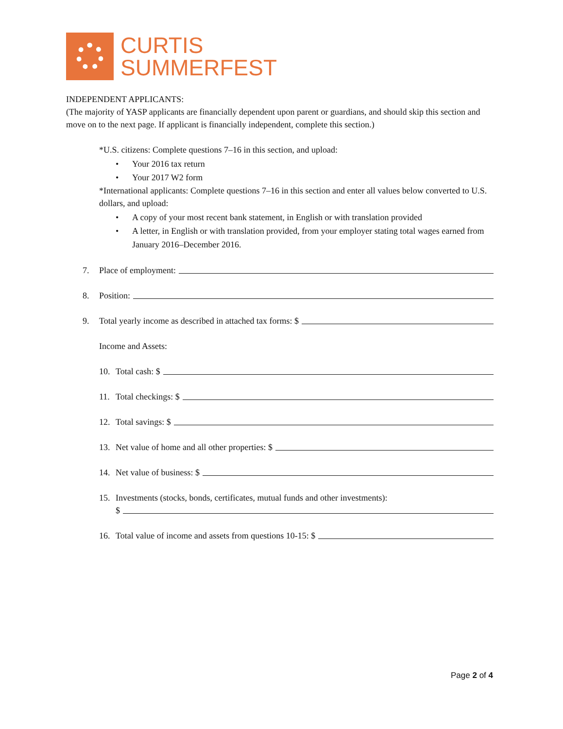CURTIS
SUMMERFEST
INDEPENDENT APPLICANTS:
(The majority of YASP applicants are financially dependent upon parent or guardians, and should skip this section and move on to the next page. If applicant is financially independent, complete this section.)
*U.S. citizens: Complete questions 7–16 in this section, and upload:
• Your 2016 tax return
• Your 2017 W2 form
*International applicants: Complete questions 7–16 in this section and enter all values below converted to U.S. dollars, and upload:
• A copy of your most recent bank statement, in English or with translation provided
• A letter, in English or with translation provided, from your employer stating total wages earned from January 2016–December 2016.
7. Place of employment:
8. Position:
9. Total yearly income as described in attached tax forms: $
Income and Assets:
10. Total cash: $
11. Total checkings: $
12. Total savings: $
13. Net value of home and all other properties: $
14. Net value of business: $
15. Investments (stocks, bonds, certificates, mutual funds and other investments):
$
16. Total value of income and assets from questions 10-15: $
Page 2 of 4